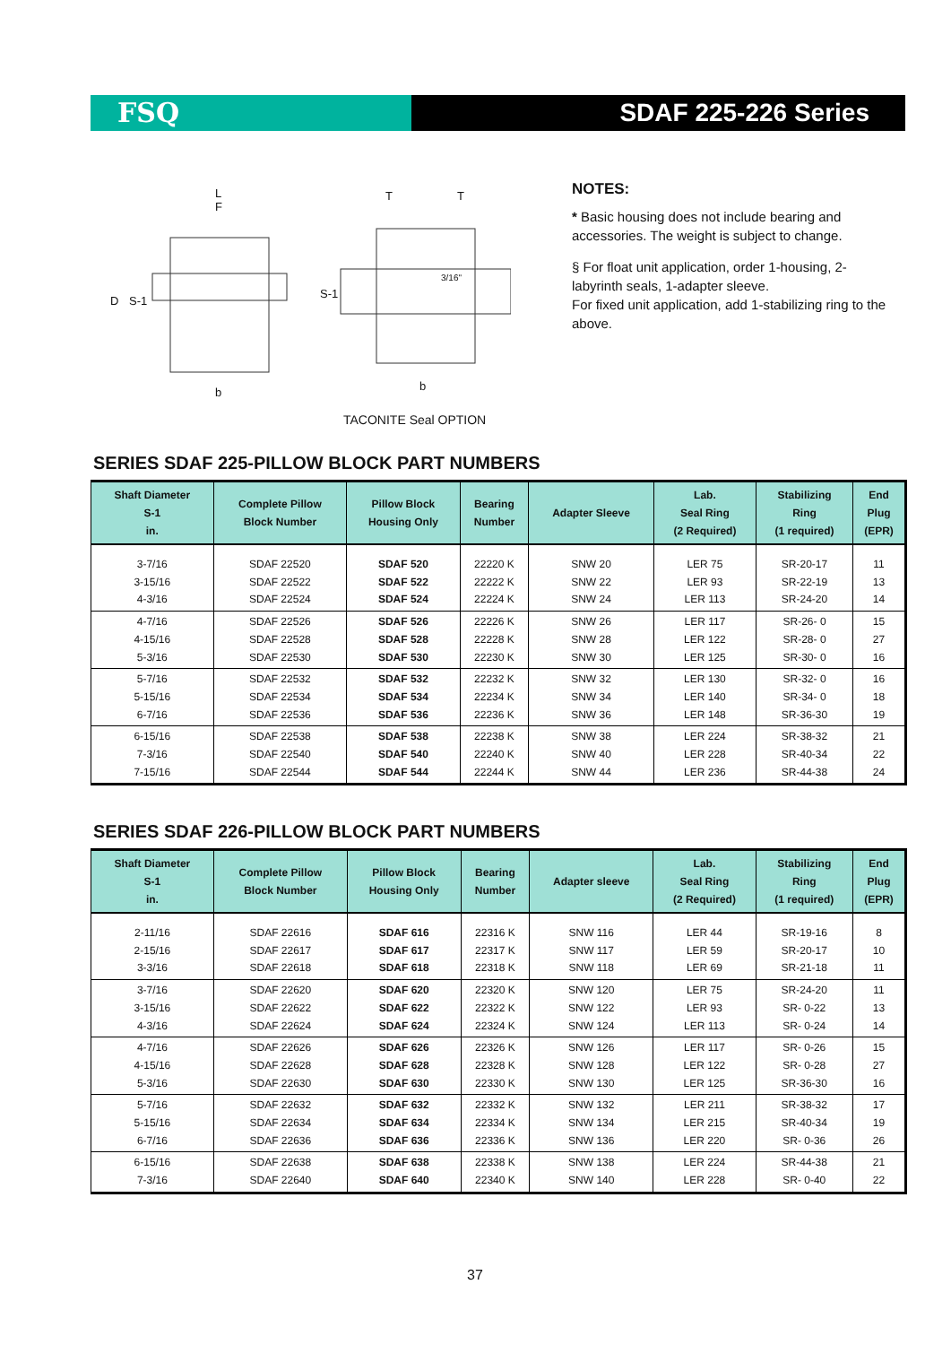FSQ SDAF 225-226 Series
L
F
D
S-1
b
T
T
S-1
3/16"
b
TACONITE Seal OPTION
NOTES:
* Basic housing does not include bearing and accessories. The weight is subject to change.
§ For float unit application, order 1-housing, 2-labyrinth seals, 1-adapter sleeve.
For fixed unit application, add 1-stabilizing ring to the above.
SERIES SDAF 225-PILLOW BLOCK PART NUMBERS
| Shaft Diameter S-1 in. | Complete Pillow Block Number | Pillow Block Housing Only | Bearing Number | Adapter Sleeve | Lab. Seal Ring (2 Required) | Stabilizing Ring (1 required) | End Plug (EPR) |
| --- | --- | --- | --- | --- | --- | --- | --- |
| 3-7/16 3-15/16 4-3/16 | SDAF 22520 SDAF 22522 SDAF 22524 | SDAF 520 SDAF 522 SDAF 524 | 22220 K 22222 K 22224 K | SNW 20 SNW 22 SNW 24 | LER 75 LER 93 LER 113 | SR-20-17 SR-22-19 SR-24-20 | 11 13 14 |
| 4-7/16 4-15/16 5-3/16 | SDAF 22526 SDAF 22528 SDAF 22530 | SDAF 526 SDAF 528 SDAF 530 | 22226 K 22228 K 22230 K | SNW 26 SNW 28 SNW 30 | LER 117 LER 122 LER 125 | SR-26- 0 SR-28- 0 SR-30- 0 | 15 27 16 |
| 5-7/16 5-15/16 6-7/16 | SDAF 22532 SDAF 22534 SDAF 22536 | SDAF 532 SDAF 534 SDAF 536 | 22232 K 22234 K 22236 K | SNW 32 SNW 34 SNW 36 | LER 130 LER 140 LER 148 | SR-32- 0 SR-34- 0 SR-36-30 | 16 18 19 |
| 6-15/16 7-3/16 7-15/16 | SDAF 22538 SDAF 22540 SDAF 22544 | SDAF 538 SDAF 540 SDAF 544 | 22238 K 22240 K 22244 K | SNW 38 SNW 40 SNW 44 | LER 224 LER 228 LER 236 | SR-38-32 SR-40-34 SR-44-38 | 21 22 24 |
SERIES SDAF 226-PILLOW BLOCK PART NUMBERS
| Shaft Diameter S-1 in. | Complete Pillow Block Number | Pillow Block Housing Only | Bearing Number | Adapter sleeve | Lab. Seal Ring (2 Required) | Stabilizing Ring (1 required) | End Plug (EPR) |
| --- | --- | --- | --- | --- | --- | --- | --- |
| 2-11/16 2-15/16 3-3/16 | SDAF 22616 SDAF 22617 SDAF 22618 | SDAF 616 SDAF 617 SDAF 618 | 22316 K 22317 K 22318 K | SNW 116 SNW 117 SNW 118 | LER 44 LER 59 LER 69 | SR-19-16 SR-20-17 SR-21-18 | 8 10 11 |
| 3-7/16 3-15/16 4-3/16 | SDAF 22620 SDAF 22622 SDAF 22624 | SDAF 620 SDAF 622 SDAF 624 | 22320 K 22322 K 22324 K | SNW 120 SNW 122 SNW 124 | LER 75 LER 93 LER 113 | SR-24-20 SR- 0-22 SR- 0-24 | 11 13 14 |
| 4-7/16 4-15/16 5-3/16 | SDAF 22626 SDAF 22628 SDAF 22630 | SDAF 626 SDAF 628 SDAF 630 | 22326 K 22328 K 22330 K | SNW 126 SNW 128 SNW 130 | LER 117 LER 122 LER 125 | SR- 0-26 SR- 0-28 SR-36-30 | 15 27 16 |
| 5-7/16 5-15/16 6-7/16 | SDAF 22632 SDAF 22634 SDAF 22636 | SDAF 632 SDAF 634 SDAF 636 | 22332 K 22334 K 22336 K | SNW 132 SNW 134 SNW 136 | LER 211 LER 215 LER 220 | SR-38-32 SR-40-34 SR- 0-36 | 17 19 26 |
| 6-15/16 7-3/16 | SDAF 22638 SDAF 22640 | SDAF 638 SDAF 640 | 22338 K 22340 K | SNW 138 SNW 140 | LER 224 LER 228 | SR-44-38 SR- 0-40 | 21 22 |
37